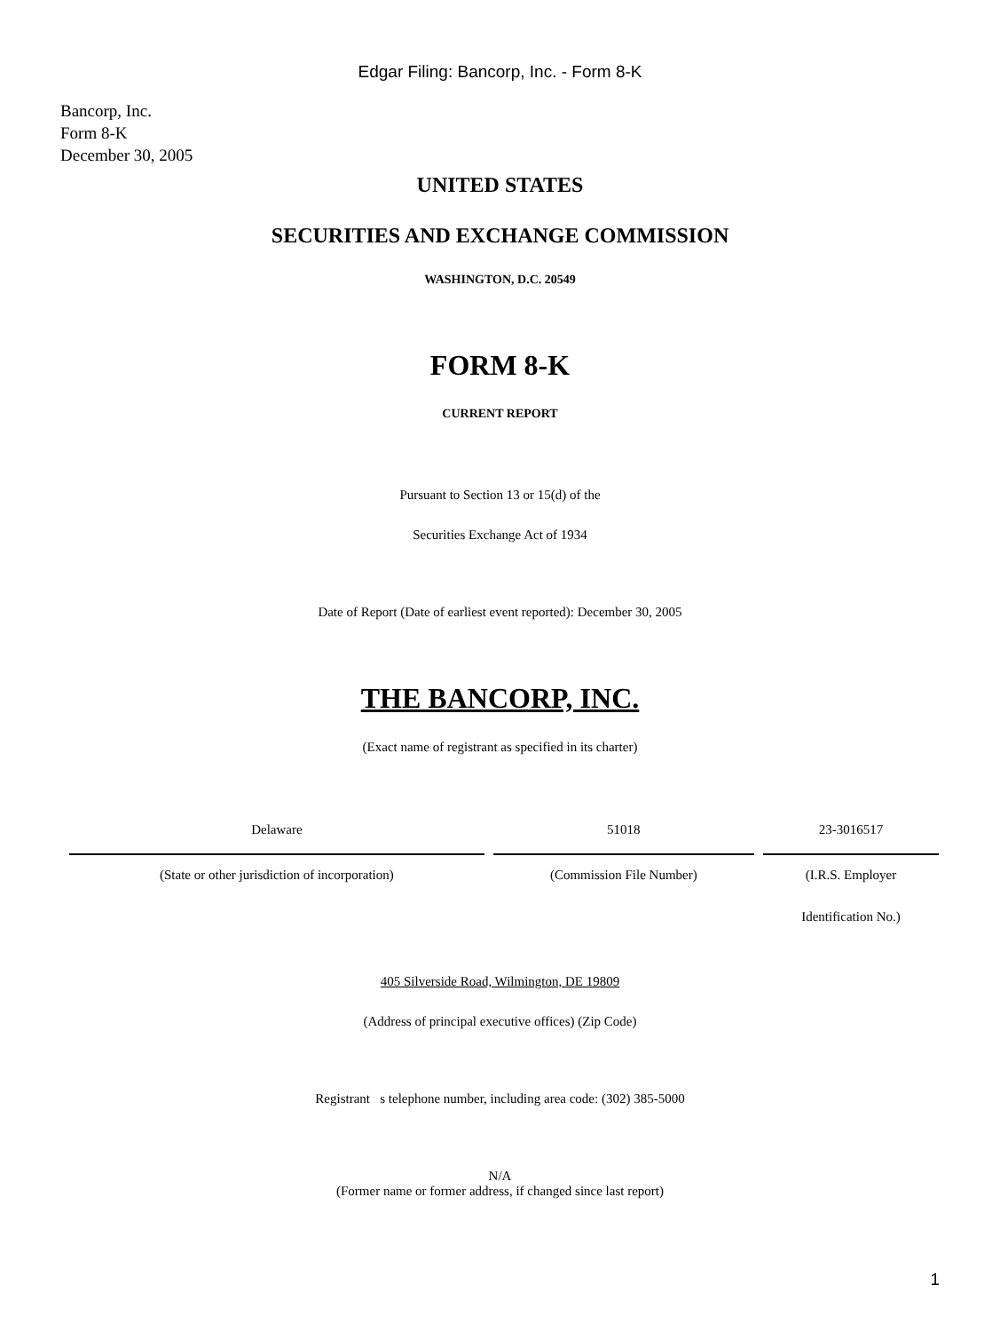Edgar Filing: Bancorp, Inc. - Form 8-K
Bancorp, Inc.
Form 8-K
December 30, 2005
UNITED STATES
SECURITIES AND EXCHANGE COMMISSION
WASHINGTON, D.C. 20549
FORM 8-K
CURRENT REPORT
Pursuant to Section 13 or 15(d) of the
Securities Exchange Act of 1934
Date of Report (Date of earliest event reported): December 30, 2005
THE BANCORP, INC.
(Exact name of registrant as specified in its charter)
| Delaware | 51018 | 23-3016517 |
| (State or other jurisdiction of incorporation) | (Commission File Number) | (I.R.S. Employer |
| | | Identification No.) |
405 Silverside Road, Wilmington, DE 19809
(Address of principal executive offices) (Zip Code)
Registrant s telephone number, including area code: (302) 385-5000
N/A
(Former name or former address, if changed since last report)
1